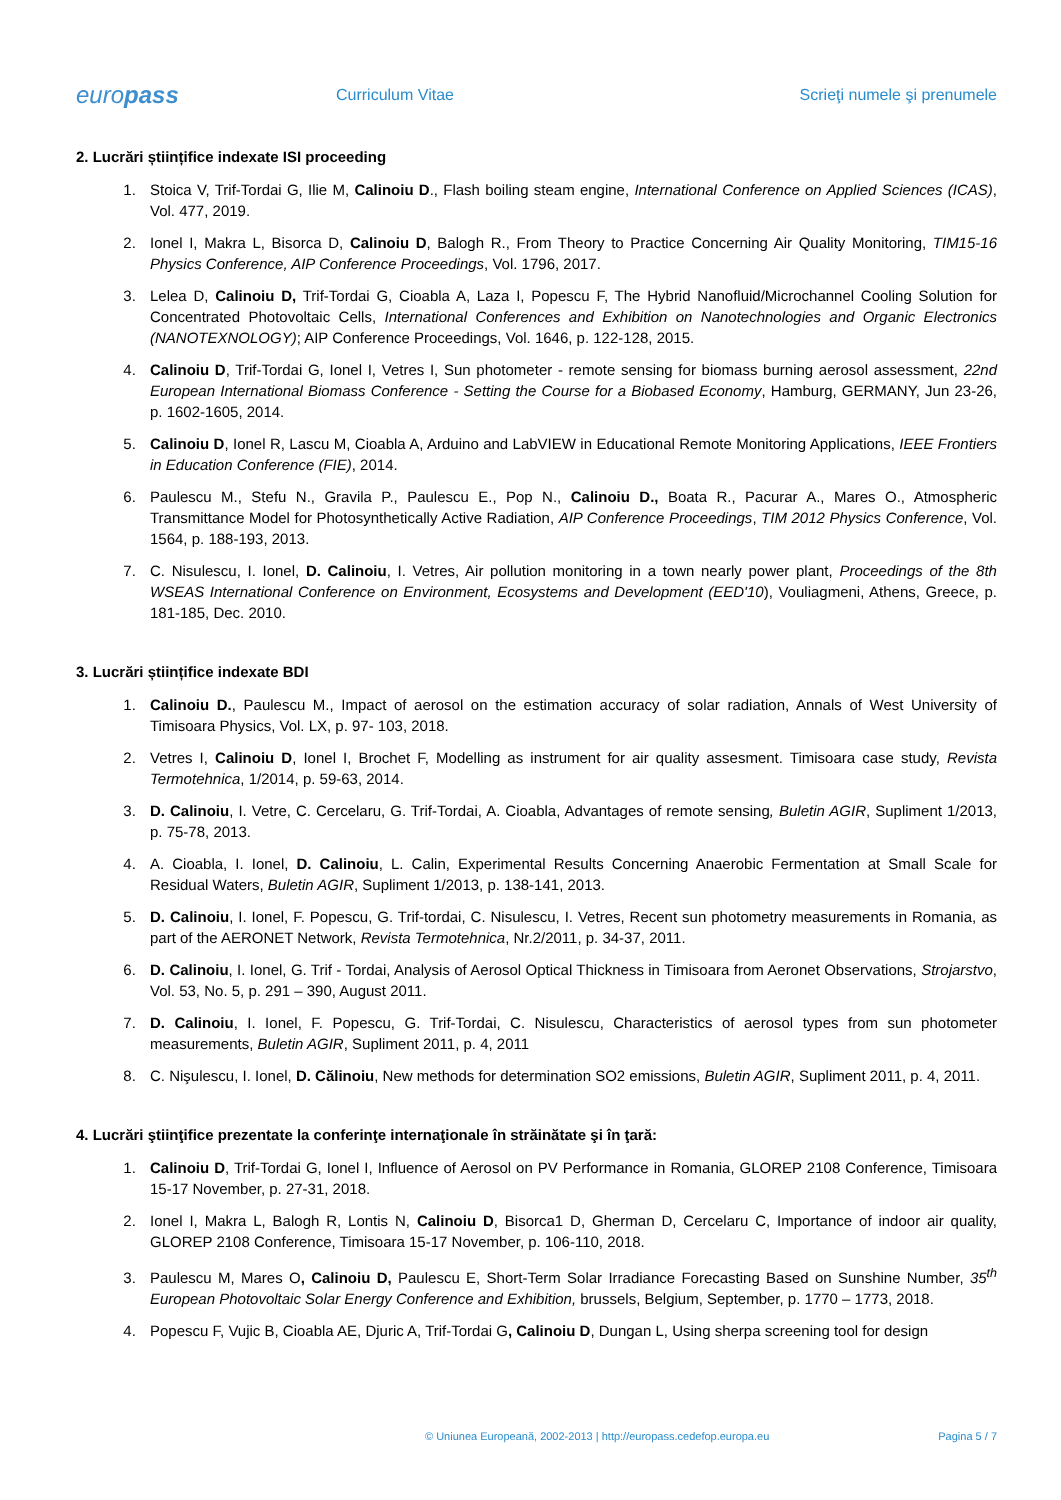europass
Curriculum Vitae Scrieţi numele şi prenumele
2. Lucrări științifice indexate ISI proceeding
1. Stoica V, Trif-Tordai G, Ilie M, Calinoiu D., Flash boiling steam engine, International Conference on Applied Sciences (ICAS), Vol. 477, 2019.
2. Ionel I, Makra L, Bisorca D, Calinoiu D, Balogh R., From Theory to Practice Concerning Air Quality Monitoring, TIM15-16 Physics Conference, AIP Conference Proceedings, Vol. 1796, 2017.
3. Lelea D, Calinoiu D, Trif-Tordai G, Cioabla A, Laza I, Popescu F, The Hybrid Nanofluid/Microchannel Cooling Solution for Concentrated Photovoltaic Cells, International Conferences and Exhibition on Nanotechnologies and Organic Electronics (NANOTEXNOLOGY); AIP Conference Proceedings, Vol. 1646, p. 122-128, 2015.
4. Calinoiu D, Trif-Tordai G, Ionel I, Vetres I, Sun photometer - remote sensing for biomass burning aerosol assessment, 22nd European International Biomass Conference - Setting the Course for a Biobased Economy, Hamburg, GERMANY, Jun 23-26, p. 1602-1605, 2014.
5. Calinoiu D, Ionel R, Lascu M, Cioabla A, Arduino and LabVIEW in Educational Remote Monitoring Applications, IEEE Frontiers in Education Conference (FIE), 2014.
6. Paulescu M., Stefu N., Gravila P., Paulescu E., Pop N., Calinoiu D., Boata R., Pacurar A., Mares O., Atmospheric Transmittance Model for Photosynthetically Active Radiation, AIP Conference Proceedings, TIM 2012 Physics Conference, Vol. 1564, p. 188-193, 2013.
7. C. Nisulescu, I. Ionel, D. Calinoiu, I. Vetres, Air pollution monitoring in a town nearly power plant, Proceedings of the 8th WSEAS International Conference on Environment, Ecosystems and Development (EED'10), Vouliagmeni, Athens, Greece, p. 181-185, Dec. 2010.
3. Lucrări științifice indexate BDI
1. Calinoiu D., Paulescu M., Impact of aerosol on the estimation accuracy of solar radiation, Annals of West University of Timisoara Physics, Vol. LX, p. 97- 103, 2018.
2. Vetres I, Calinoiu D, Ionel I, Brochet F, Modelling as instrument for air quality assesment. Timisoara case study, Revista Termotehnica, 1/2014, p. 59-63, 2014.
3. D. Calinoiu, I. Vetre, C. Cercelaru, G. Trif-Tordai, A. Cioabla, Advantages of remote sensing, Buletin AGIR, Supliment 1/2013, p. 75-78, 2013.
4. A. Cioabla, I. Ionel, D. Calinoiu, L. Calin, Experimental Results Concerning Anaerobic Fermentation at Small Scale for Residual Waters, Buletin AGIR, Supliment 1/2013, p. 138-141, 2013.
5. D. Calinoiu, I. Ionel, F. Popescu, G. Trif-tordai, C. Nisulescu, I. Vetres, Recent sun photometry measurements in Romania, as part of the AERONET Network, Revista Termotehnica, Nr.2/2011, p. 34-37, 2011.
6. D. Calinoiu, I. Ionel, G. Trif - Tordai, Analysis of Aerosol Optical Thickness in Timisoara from Aeronet Observations, Strojarstvo, Vol. 53, No. 5, p. 291 – 390, August 2011.
7. D. Calinoiu, I. Ionel, F. Popescu, G. Trif-Tordai, C. Nisulescu, Characteristics of aerosol types from sun photometer measurements, Buletin AGIR, Supliment 2011, p. 4, 2011
8. C. Nişulescu, I. Ionel, D. Călinoiu, New methods for determination SO2 emissions, Buletin AGIR, Supliment 2011, p. 4, 2011.
4. Lucrări ştiinţifice prezentate la conferinţe internaţionale în străinătate şi în ţară:
1. Calinoiu D, Trif-Tordai G, Ionel I, Influence of Aerosol on PV Performance in Romania, GLOREP 2108 Conference, Timisoara 15-17 November, p. 27-31, 2018.
2. Ionel I, Makra L, Balogh R, Lontis N, Calinoiu D, Bisorca1 D, Gherman D, Cercelaru C, Importance of indoor air quality, GLOREP 2108 Conference, Timisoara 15-17 November, p. 106-110, 2018.
3. Paulescu M, Mares O, Calinoiu D, Paulescu E, Short-Term Solar Irradiance Forecasting Based on Sunshine Number, 35<sup>th</sup> European Photovoltaic Solar Energy Conference and Exhibition, brussels, Belgium, September, p. 1770 – 1773, 2018.
4. Popescu F, Vujic B, Cioabla AE, Djuric A, Trif-Tordai G, Calinoiu D, Dungan L, Using sherpa screening tool for design
© Uniunea Europeană, 2002-2013 | http://europass.cedefop.europa.eu
Pagina 5 / 7